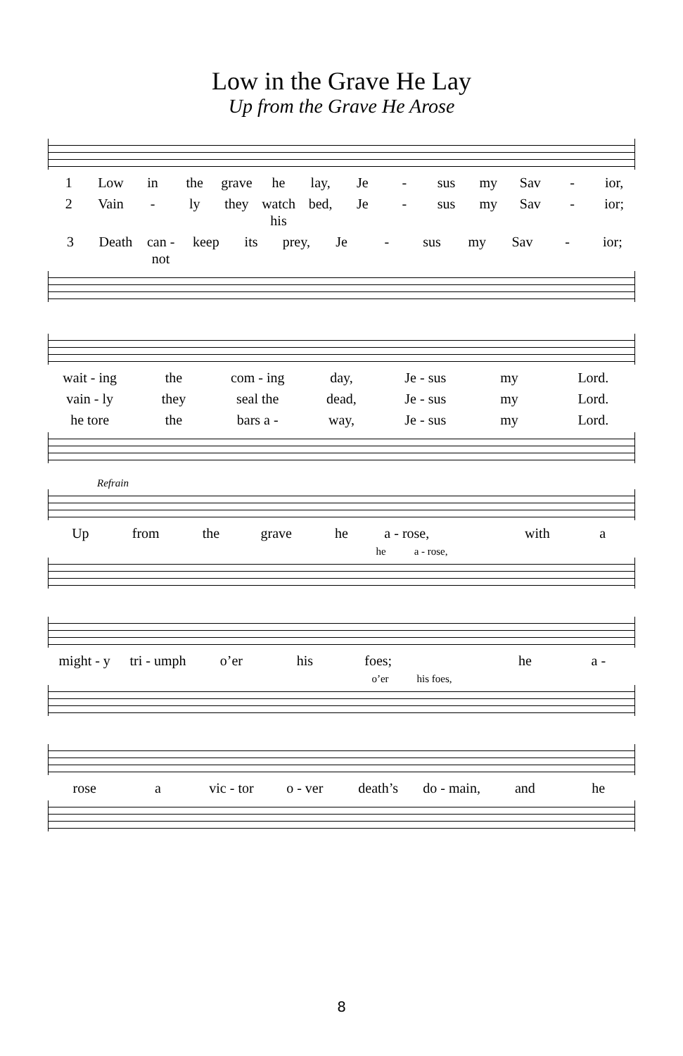Low in the Grave He Lay
Up from the Grave He Arose
1 Low in the grave he lay, Je - sus my Sav - ior,
2 Vain - ly they watch his bed, Je - sus my Sav - ior;
3 Death can - not keep its prey, Je - sus my Sav - ior;
wait - ing the com - ing day, Je - sus my Lord.
vain - ly they seal the dead, Je - sus my Lord.
he tore the bars a - way, Je - sus my Lord.
Refrain
Up from the grave he a - rose, with a
he a - rose,
might - y tri - umph o’er his foes; he a -
o’er his foes,
rose a vic - tor o - ver death’s do - main, and he
8